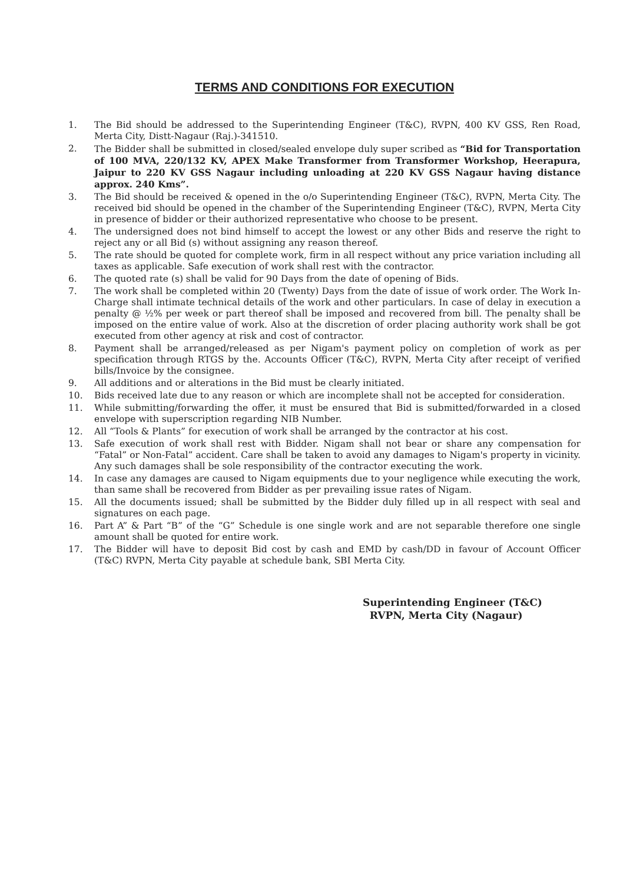TERMS AND CONDITIONS FOR EXECUTION
1. The Bid should be addressed to the Superintending Engineer (T&C), RVPN, 400 KV GSS, Ren Road, Merta City, Distt-Nagaur (Raj.)-341510.
2. The Bidder shall be submitted in closed/sealed envelope duly super scribed as “Bid for Transportation of 100 MVA, 220/132 KV, APEX Make Transformer from Transformer Workshop, Heerapura, Jaipur to 220 KV GSS Nagaur including unloading at 220 KV GSS Nagaur having distance approx. 240 Kms”.
3. The Bid should be received & opened in the o/o Superintending Engineer (T&C), RVPN, Merta City. The received bid should be opened in the chamber of the Superintending Engineer (T&C), RVPN, Merta City in presence of bidder or their authorized representative who choose to be present.
4. The undersigned does not bind himself to accept the lowest or any other Bids and reserve the right to reject any or all Bid (s) without assigning any reason thereof.
5. The rate should be quoted for complete work, firm in all respect without any price variation including all taxes as applicable. Safe execution of work shall rest with the contractor.
6. The quoted rate (s) shall be valid for 90 Days from the date of opening of Bids.
7. The work shall be completed within 20 (Twenty) Days from the date of issue of work order. The Work In-Charge shall intimate technical details of the work and other particulars. In case of delay in execution a penalty @ ½% per week or part thereof shall be imposed and recovered from bill. The penalty shall be imposed on the entire value of work. Also at the discretion of order placing authority work shall be got executed from other agency at risk and cost of contractor.
8. Payment shall be arranged/released as per Nigam's payment policy on completion of work as per specification through RTGS by the. Accounts Officer (T&C), RVPN, Merta City after receipt of verified bills/Invoice by the consignee.
9. All additions and or alterations in the Bid must be clearly initiated.
10. Bids received late due to any reason or which are incomplete shall not be accepted for consideration.
11. While submitting/forwarding the offer, it must be ensured that Bid is submitted/forwarded in a closed envelope with superscription regarding NIB Number.
12. All “Tools & Plants” for execution of work shall be arranged by the contractor at his cost.
13. Safe execution of work shall rest with Bidder. Nigam shall not bear or share any compensation for “Fatal” or Non-Fatal” accident. Care shall be taken to avoid any damages to Nigam's property in vicinity. Any such damages shall be sole responsibility of the contractor executing the work.
14. In case any damages are caused to Nigam equipments due to your negligence while executing the work, than same shall be recovered from Bidder as per prevailing issue rates of Nigam.
15. All the documents issued; shall be submitted by the Bidder duly filled up in all respect with seal and signatures on each page.
16. Part A” & Part “B” of the “G” Schedule is one single work and are not separable therefore one single amount shall be quoted for entire work.
17. The Bidder will have to deposit Bid cost by cash and EMD by cash/DD in favour of Account Officer (T&C) RVPN, Merta City payable at schedule bank, SBI Merta City.
Superintending Engineer (T&C)
RVPN, Merta City (Nagaur)